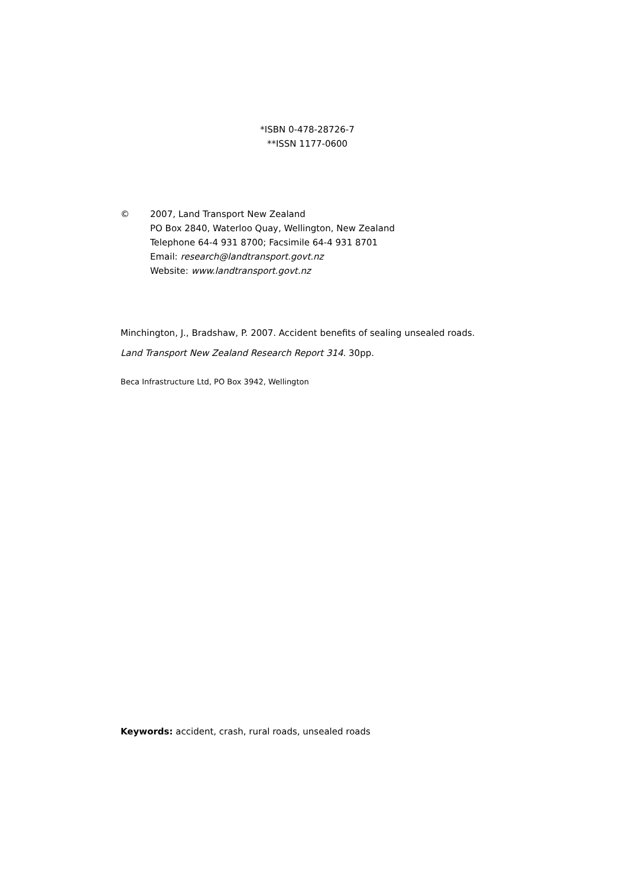*ISBN 0-478-28726-7
**ISSN 1177-0600
© 2007, Land Transport New Zealand
PO Box 2840, Waterloo Quay, Wellington, New Zealand
Telephone 64-4 931 8700; Facsimile 64-4 931 8701
Email: research@landtransport.govt.nz
Website: www.landtransport.govt.nz
Minchington, J., Bradshaw, P. 2007. Accident benefits of sealing unsealed roads. Land Transport New Zealand Research Report 314. 30pp.
Beca Infrastructure Ltd, PO Box 3942, Wellington
Keywords: accident, crash, rural roads, unsealed roads